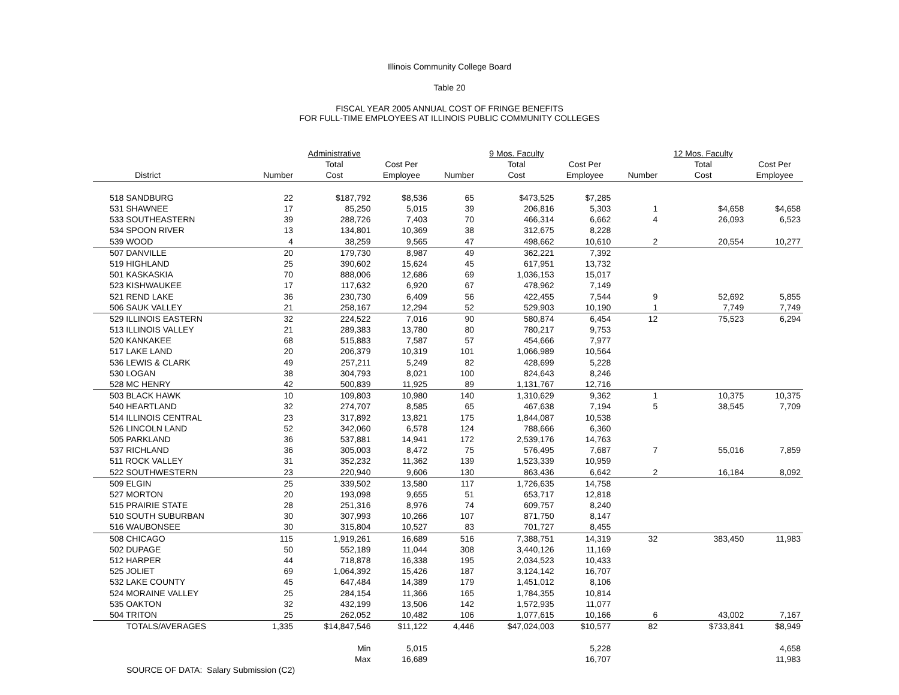Illinois Community College Board
Table 20
FISCAL YEAR 2005 ANNUAL COST OF FRINGE BENEFITS
FOR FULL-TIME EMPLOYEES AT ILLINOIS PUBLIC COMMUNITY COLLEGES
| | | Administrative | | | 9 Mos. Faculty | | | 12 Mos. Faculty | |
| --- | --- | --- | --- | --- | --- | --- | --- | --- | --- |
| | | Total | Cost Per | | Total | Cost Per | | Total | Cost Per |
| District | Number | Cost | Employee | Number | Cost | Employee | Number | Cost | Employee |
| 518 SANDBURG | 22 | $187,792 | $8,536 | 65 | $473,525 | $7,285 | | | |
| 531 SHAWNEE | 17 | 85,250 | 5,015 | 39 | 206,816 | 5,303 | 1 | $4,658 | $4,658 |
| 533 SOUTHEASTERN | 39 | 288,726 | 7,403 | 70 | 466,314 | 6,662 | 4 | 26,093 | 6,523 |
| 534 SPOON RIVER | 13 | 134,801 | 10,369 | 38 | 312,675 | 8,228 | | | |
| 539 WOOD | 4 | 38,259 | 9,565 | 47 | 498,662 | 10,610 | 2 | 20,554 | 10,277 |
| 507 DANVILLE | 20 | 179,730 | 8,987 | 49 | 362,221 | 7,392 | | | |
| 519 HIGHLAND | 25 | 390,602 | 15,624 | 45 | 617,951 | 13,732 | | | |
| 501 KASKASKIA | 70 | 888,006 | 12,686 | 69 | 1,036,153 | 15,017 | | | |
| 523 KISHWAUKEE | 17 | 117,632 | 6,920 | 67 | 478,962 | 7,149 | | | |
| 521 REND LAKE | 36 | 230,730 | 6,409 | 56 | 422,455 | 7,544 | 9 | 52,692 | 5,855 |
| 506 SAUK VALLEY | 21 | 258,167 | 12,294 | 52 | 529,903 | 10,190 | 1 | 7,749 | 7,749 |
| 529 ILLINOIS EASTERN | 32 | 224,522 | 7,016 | 90 | 580,874 | 6,454 | 12 | 75,523 | 6,294 |
| 513 ILLINOIS VALLEY | 21 | 289,383 | 13,780 | 80 | 780,217 | 9,753 | | | |
| 520 KANKAKEE | 68 | 515,883 | 7,587 | 57 | 454,666 | 7,977 | | | |
| 517 LAKE LAND | 20 | 206,379 | 10,319 | 101 | 1,066,989 | 10,564 | | | |
| 536 LEWIS & CLARK | 49 | 257,211 | 5,249 | 82 | 428,699 | 5,228 | | | |
| 530 LOGAN | 38 | 304,793 | 8,021 | 100 | 824,643 | 8,246 | | | |
| 528 MC HENRY | 42 | 500,839 | 11,925 | 89 | 1,131,767 | 12,716 | | | |
| 503 BLACK HAWK | 10 | 109,803 | 10,980 | 140 | 1,310,629 | 9,362 | 1 | 10,375 | 10,375 |
| 540 HEARTLAND | 32 | 274,707 | 8,585 | 65 | 467,638 | 7,194 | 5 | 38,545 | 7,709 |
| 514 ILLINOIS CENTRAL | 23 | 317,892 | 13,821 | 175 | 1,844,087 | 10,538 | | | |
| 526 LINCOLN LAND | 52 | 342,060 | 6,578 | 124 | 788,666 | 6,360 | | | |
| 505 PARKLAND | 36 | 537,881 | 14,941 | 172 | 2,539,176 | 14,763 | | | |
| 537 RICHLAND | 36 | 305,003 | 8,472 | 75 | 576,495 | 7,687 | 7 | 55,016 | 7,859 |
| 511 ROCK VALLEY | 31 | 352,232 | 11,362 | 139 | 1,523,339 | 10,959 | | | |
| 522 SOUTHWESTERN | 23 | 220,940 | 9,606 | 130 | 863,436 | 6,642 | 2 | 16,184 | 8,092 |
| 509 ELGIN | 25 | 339,502 | 13,580 | 117 | 1,726,635 | 14,758 | | | |
| 527 MORTON | 20 | 193,098 | 9,655 | 51 | 653,717 | 12,818 | | | |
| 515 PRAIRIE STATE | 28 | 251,316 | 8,976 | 74 | 609,757 | 8,240 | | | |
| 510 SOUTH SUBURBAN | 30 | 307,993 | 10,266 | 107 | 871,750 | 8,147 | | | |
| 516 WAUBONSEE | 30 | 315,804 | 10,527 | 83 | 701,727 | 8,455 | | | |
| 508 CHICAGO | 115 | 1,919,261 | 16,689 | 516 | 7,388,751 | 14,319 | 32 | 383,450 | 11,983 |
| 502 DUPAGE | 50 | 552,189 | 11,044 | 308 | 3,440,126 | 11,169 | | | |
| 512 HARPER | 44 | 718,878 | 16,338 | 195 | 2,034,523 | 10,433 | | | |
| 525 JOLIET | 69 | 1,064,392 | 15,426 | 187 | 3,124,142 | 16,707 | | | |
| 532 LAKE COUNTY | 45 | 647,484 | 14,389 | 179 | 1,451,012 | 8,106 | | | |
| 524 MORAINE VALLEY | 25 | 284,154 | 11,366 | 165 | 1,784,355 | 10,814 | | | |
| 535 OAKTON | 32 | 432,199 | 13,506 | 142 | 1,572,935 | 11,077 | | | |
| 504 TRITON | 25 | 262,052 | 10,482 | 106 | 1,077,615 | 10,166 | 6 | 43,002 | 7,167 |
| TOTALS/AVERAGES | 1,335 | $14,847,546 | $11,122 | 4,446 | $47,024,003 | $10,577 | 82 | $733,841 | $8,949 |
| | | Min | 5,015 | | | 5,228 | | | 4,658 |
| | | Max | 16,689 | | | 16,707 | | | 11,983 |
| SOURCE OF DATA: Salary Submission (C2) | | | | | | | | | |